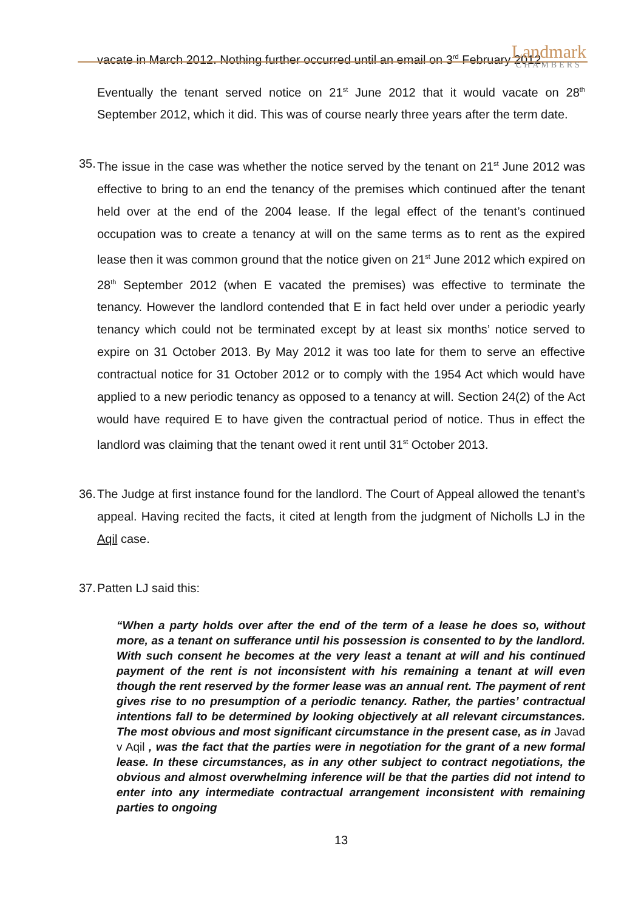Landmark
CHAMBERS
vacate in March 2012. Nothing further occurred until an email on 3<sup>rd</sup> February 2012.
Eventually the tenant served notice on 21<sup>st</sup> June 2012 that it would vacate on 28<sup>th</sup> September 2012, which it did. This was of course nearly three years after the term date.
35.
The issue in the case was whether the notice served by the tenant on 21<sup>st</sup> June 2012 was effective to bring to an end the tenancy of the premises which continued after the tenant held over at the end of the 2004 lease. If the legal effect of the tenant’s continued occupation was to create a tenancy at will on the same terms as to rent as the expired lease then it was common ground that the notice given on 21<sup>st</sup> June 2012 which expired on 28<sup>th</sup> September 2012 (when E vacated the premises) was effective to terminate the tenancy. However the landlord contended that E in fact held over under a periodic yearly tenancy which could not be terminated except by at least six months’ notice served to expire on 31 October 2013. By May 2012 it was too late for them to serve an effective contractual notice for 31 October 2012 or to comply with the 1954 Act which would have applied to a new periodic tenancy as opposed to a tenancy at will. Section 24(2) of the Act would have required E to have given the contractual period of notice. Thus in effect the landlord was claiming that the tenant owed it rent until 31<sup>st</sup> October 2013.
36.
The Judge at first instance found for the landlord. The Court of Appeal allowed the tenant’s appeal. Having recited the facts, it cited at length from the judgment of Nicholls LJ in the Aqil case.
37.
Patten LJ said this:
“When a party holds over after the end of the term of a lease he does so, without more, as a tenant on sufferance until his possession is consented to by the landlord. With such consent he becomes at the very least a tenant at will and his continued payment of the rent is not inconsistent with his remaining a tenant at will even though the rent reserved by the former lease was an annual rent. The payment of rent gives rise to no presumption of a periodic tenancy. Rather, the parties’ contractual intentions fall to be determined by looking objectively at all relevant circumstances. The most obvious and most significant circumstance in the present case, as in Javad v Aqil , was the fact that the parties were in negotiation for the grant of a new formal lease. In these circumstances, as in any other subject to contract negotiations, the obvious and almost overwhelming inference will be that the parties did not intend to enter into any intermediate contractual arrangement inconsistent with remaining parties to ongoing
13